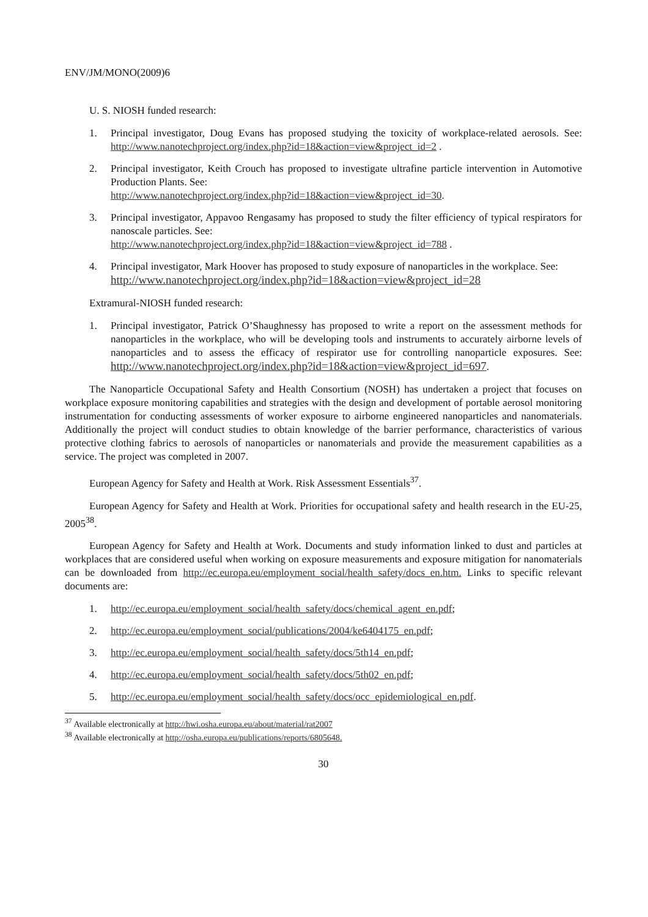ENV/JM/MONO(2009)6
U. S. NIOSH funded research:
1. Principal investigator, Doug Evans has proposed studying the toxicity of workplace-related aerosols. See: http://www.nanotechproject.org/index.php?id=18&action=view&project_id=2 .
2. Principal investigator, Keith Crouch has proposed to investigate ultrafine particle intervention in Automotive Production Plants. See:
http://www.nanotechproject.org/index.php?id=18&action=view&project_id=30.
3. Principal investigator, Appavoo Rengasamy has proposed to study the filter efficiency of typical respirators for nanoscale particles. See:
http://www.nanotechproject.org/index.php?id=18&action=view&project_id=788 .
4. Principal investigator, Mark Hoover has proposed to study exposure of nanoparticles in the workplace. See:
http://www.nanotechproject.org/index.php?id=18&action=view&project_id=28
Extramural-NIOSH funded research:
1. Principal investigator, Patrick O’Shaughnessy has proposed to write a report on the assessment methods for nanoparticles in the workplace, who will be developing tools and instruments to accurately airborne levels of nanoparticles and to assess the efficacy of respirator use for controlling nanoparticle exposures. See: http://www.nanotechproject.org/index.php?id=18&action=view&project_id=697.
The Nanoparticle Occupational Safety and Health Consortium (NOSH) has undertaken a project that focuses on workplace exposure monitoring capabilities and strategies with the design and development of portable aerosol monitoring instrumentation for conducting assessments of worker exposure to airborne engineered nanoparticles and nanomaterials. Additionally the project will conduct studies to obtain knowledge of the barrier performance, characteristics of various protective clothing fabrics to aerosols of nanoparticles or nanomaterials and provide the measurement capabilities as a service. The project was completed in 2007.
European Agency for Safety and Health at Work. Risk Assessment Essentials<sup>37</sup>.
European Agency for Safety and Health at Work. Priorities for occupational safety and health research in the EU-25, 2005<sup>38</sup>.
European Agency for Safety and Health at Work. Documents and study information linked to dust and particles at workplaces that are considered useful when working on exposure measurements and exposure mitigation for nanomaterials can be downloaded from http://ec.europa.eu/employment_social/health_safety/docs_en.htm. Links to specific relevant documents are:
1. http://ec.europa.eu/employment_social/health_safety/docs/chemical_agent_en.pdf;
2. http://ec.europa.eu/employment_social/publications/2004/ke6404175_en.pdf;
3. http://ec.europa.eu/employment_social/health_safety/docs/5th14_en.pdf;
4. http://ec.europa.eu/employment_social/health_safety/docs/5th02_en.pdf;
5. http://ec.europa.eu/employment_social/health_safety/docs/occ_epidemiological_en.pdf.
<sup>37</sup> Available electronically at http://hwi.osha.europa.eu/about/material/rat2007
<sup>38</sup> Available electronically at http://osha.europa.eu/publications/reports/6805648.
30